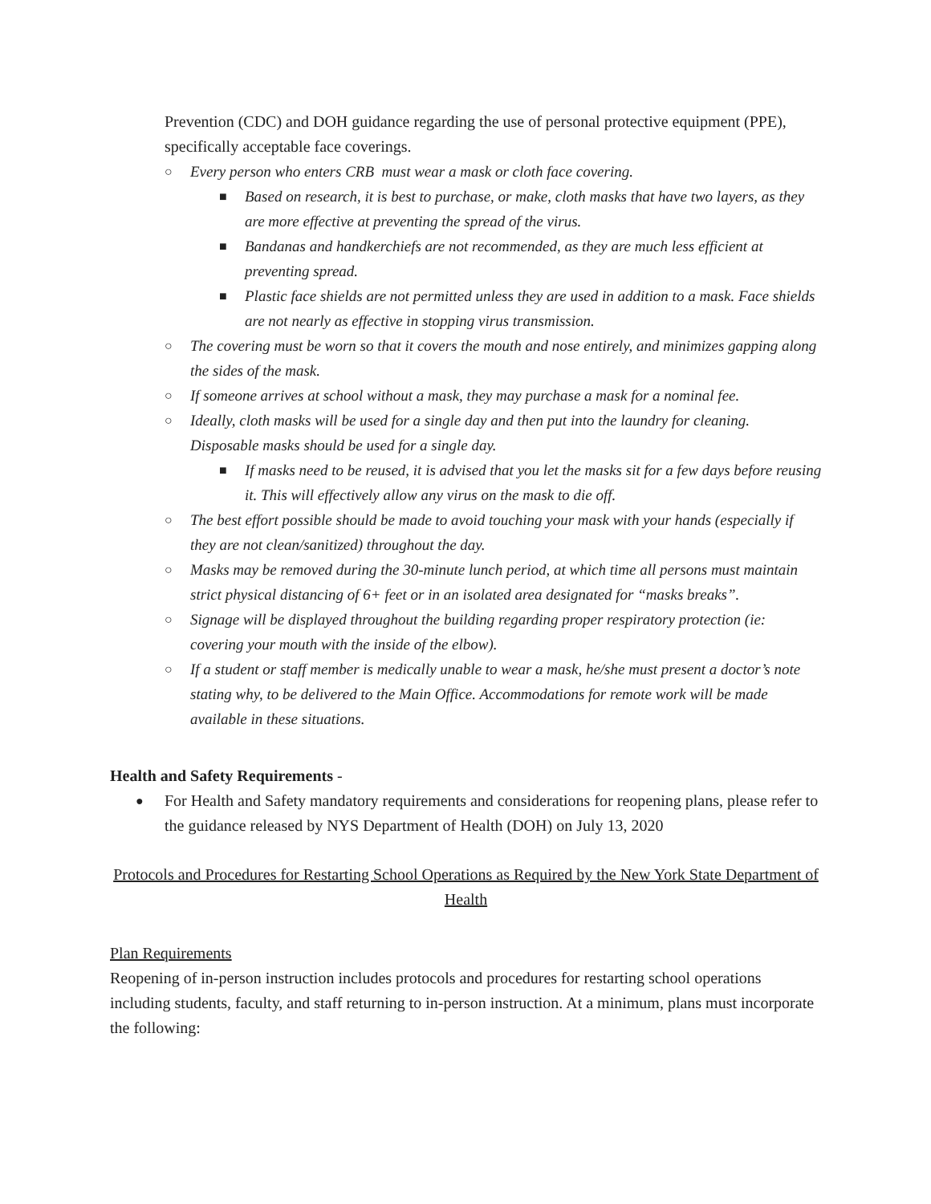Prevention (CDC) and DOH guidance regarding the use of personal protective equipment (PPE), specifically acceptable face coverings.
○ Every person who enters CRB must wear a mask or cloth face covering.
■ Based on research, it is best to purchase, or make, cloth masks that have two layers, as they are more effective at preventing the spread of the virus.
■ Bandanas and handkerchiefs are not recommended, as they are much less efficient at preventing spread.
■ Plastic face shields are not permitted unless they are used in addition to a mask. Face shields are not nearly as effective in stopping virus transmission.
○ The covering must be worn so that it covers the mouth and nose entirely, and minimizes gapping along the sides of the mask.
○ If someone arrives at school without a mask, they may purchase a mask for a nominal fee.
○ Ideally, cloth masks will be used for a single day and then put into the laundry for cleaning. Disposable masks should be used for a single day.
■ If masks need to be reused, it is advised that you let the masks sit for a few days before reusing it. This will effectively allow any virus on the mask to die off.
○ The best effort possible should be made to avoid touching your mask with your hands (especially if they are not clean/sanitized) throughout the day.
○ Masks may be removed during the 30-minute lunch period, at which time all persons must maintain strict physical distancing of 6+ feet or in an isolated area designated for “masks breaks”.
○ Signage will be displayed throughout the building regarding proper respiratory protection (ie: covering your mouth with the inside of the elbow).
○ If a student or staff member is medically unable to wear a mask, he/she must present a doctor’s note stating why, to be delivered to the Main Office. Accommodations for remote work will be made available in these situations.
Health and Safety Requirements -
● For Health and Safety mandatory requirements and considerations for reopening plans, please refer to the guidance released by NYS Department of Health (DOH) on July 13, 2020
Protocols and Procedures for Restarting School Operations as Required by the New York State Department of Health
Plan Requirements
Reopening of in-person instruction includes protocols and procedures for restarting school operations including students, faculty, and staff returning to in-person instruction. At a minimum, plans must incorporate the following: